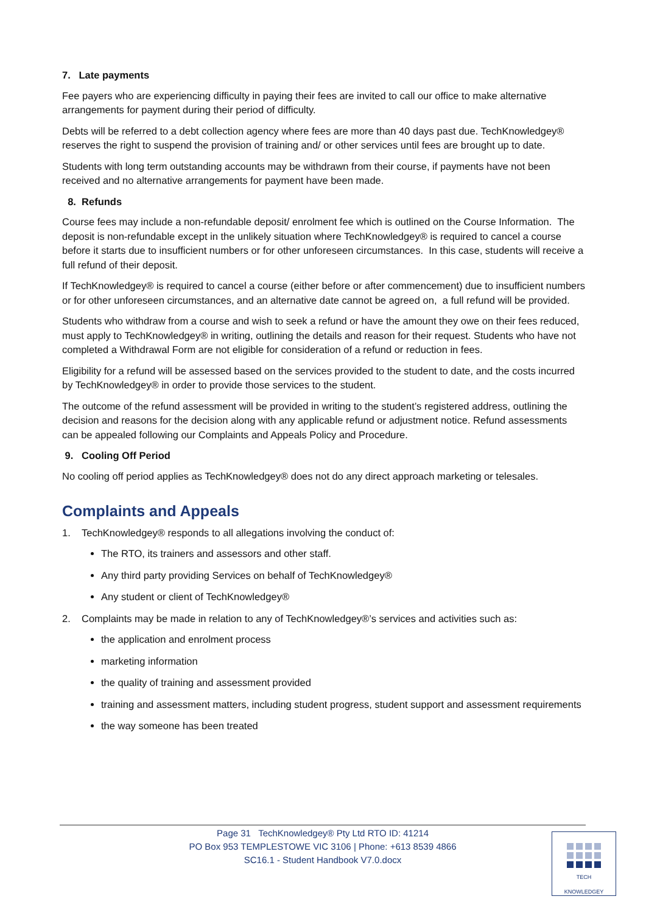7. Late payments
Fee payers who are experiencing difficulty in paying their fees are invited to call our office to make alternative arrangements for payment during their period of difficulty.
Debts will be referred to a debt collection agency where fees are more than 40 days past due. TechKnowledgey® reserves the right to suspend the provision of training and/ or other services until fees are brought up to date.
Students with long term outstanding accounts may be withdrawn from their course, if payments have not been received and no alternative arrangements for payment have been made.
8. Refunds
Course fees may include a non-refundable deposit/ enrolment fee which is outlined on the Course Information. The deposit is non-refundable except in the unlikely situation where TechKnowledgey® is required to cancel a course before it starts due to insufficient numbers or for other unforeseen circumstances. In this case, students will receive a full refund of their deposit.
If TechKnowledgey® is required to cancel a course (either before or after commencement) due to insufficient numbers or for other unforeseen circumstances, and an alternative date cannot be agreed on, a full refund will be provided.
Students who withdraw from a course and wish to seek a refund or have the amount they owe on their fees reduced, must apply to TechKnowledgey® in writing, outlining the details and reason for their request. Students who have not completed a Withdrawal Form are not eligible for consideration of a refund or reduction in fees.
Eligibility for a refund will be assessed based on the services provided to the student to date, and the costs incurred by TechKnowledgey® in order to provide those services to the student.
The outcome of the refund assessment will be provided in writing to the student’s registered address, outlining the decision and reasons for the decision along with any applicable refund or adjustment notice. Refund assessments can be appealed following our Complaints and Appeals Policy and Procedure.
9. Cooling Off Period
No cooling off period applies as TechKnowledgey® does not do any direct approach marketing or telesales.
Complaints and Appeals
1. TechKnowledgey® responds to all allegations involving the conduct of:
The RTO, its trainers and assessors and other staff.
Any third party providing Services on behalf of TechKnowledgey®
Any student or client of TechKnowledgey®
2. Complaints may be made in relation to any of TechKnowledgey®’s services and activities such as:
the application and enrolment process
marketing information
the quality of training and assessment provided
training and assessment matters, including student progress, student support and assessment requirements
the way someone has been treated
Page 31 TechKnowledgey® Pty Ltd RTO ID: 41214
PO Box 953 TEMPLESTOWE VIC 3106 | Phone: +613 8539 4866
SC16.1 - Student Handbook V7.0.docx
TECH
KNOWLEDGEY